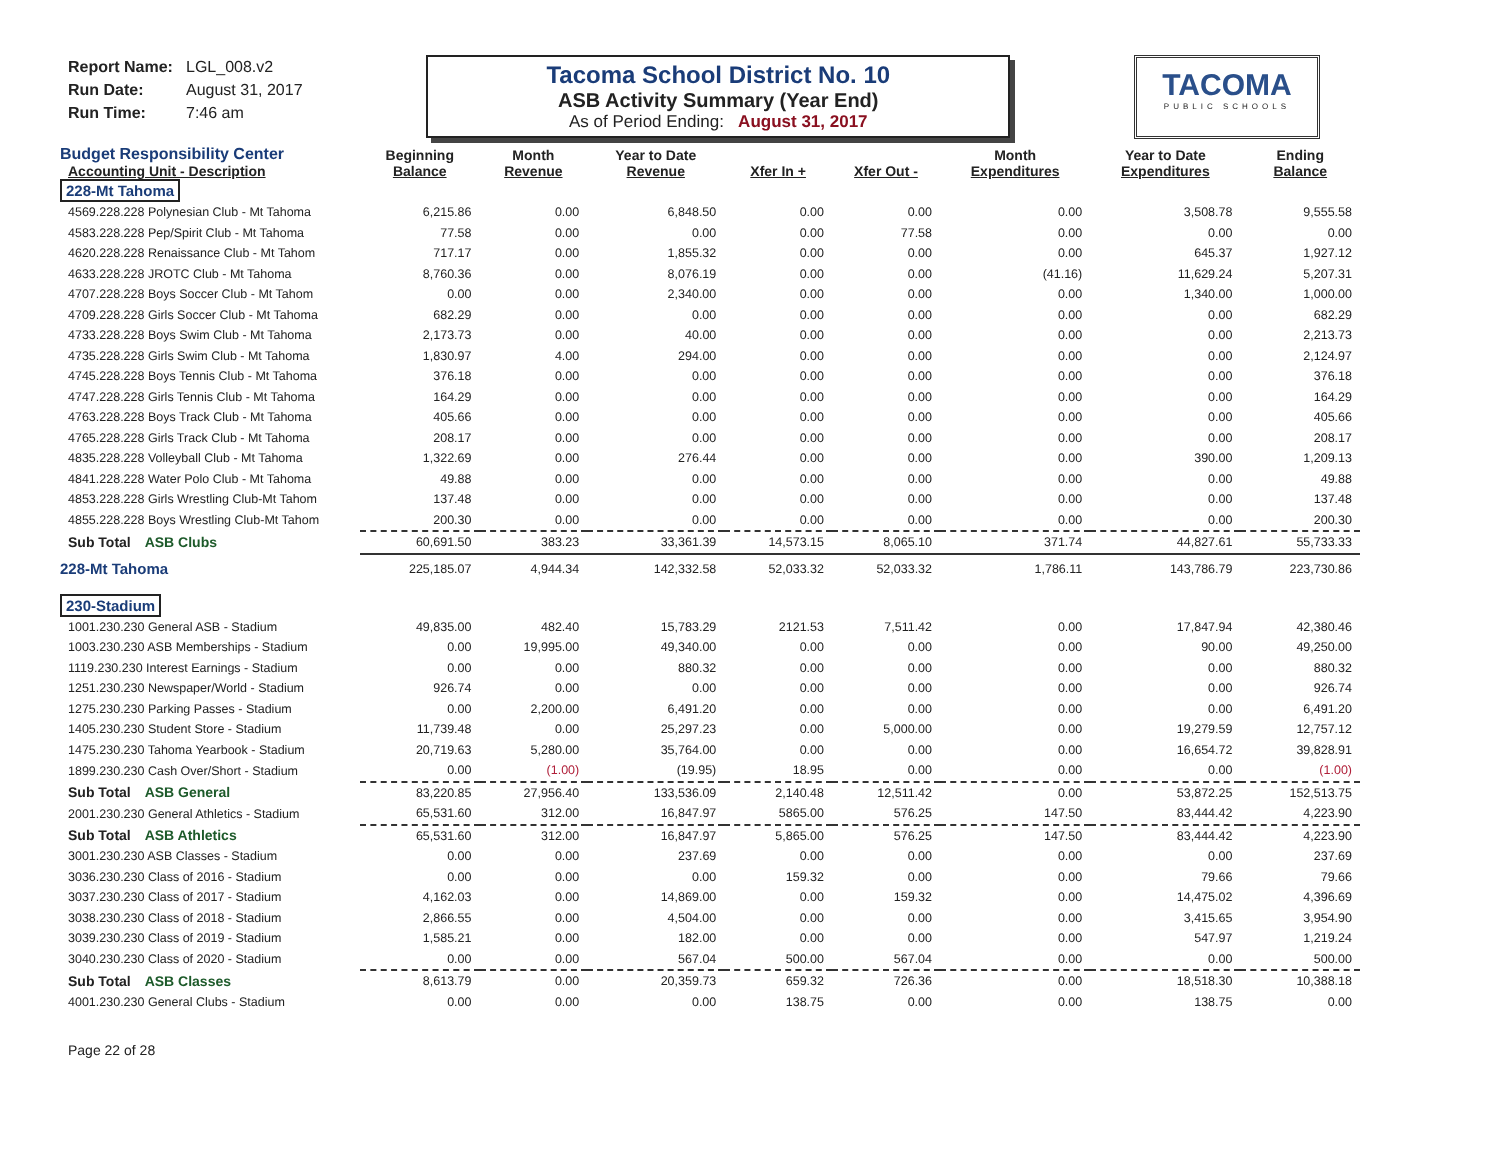Report Name: LGL_008.v2
Run Date: August 31, 2017
Run Time: 7:46 am
Tacoma School District No. 10
ASB Activity Summary (Year End)
As of Period Ending: August 31, 2017
TACOMA
PUBLIC SCHOOLS
| Budget Responsibility Center Accounting Unit - Description | Beginning Balance | Month Revenue | Year to Date Revenue | Xfer In + | Xfer Out - | Month Expenditures | Year to Date Expenditures | Ending Balance |
| --- | --- | --- | --- | --- | --- | --- | --- | --- |
| 228-Mt Tahoma | | | | | | | | |
| 4569.228.228 Polynesian Club - Mt Tahoma | 6,215.86 | 0.00 | 6,848.50 | 0.00 | 0.00 | 0.00 | 3,508.78 | 9,555.58 |
| 4583.228.228 Pep/Spirit Club - Mt Tahoma | 77.58 | 0.00 | 0.00 | 0.00 | 77.58 | 0.00 | 0.00 | 0.00 |
| 4620.228.228 Renaissance Club - Mt Tahom | 717.17 | 0.00 | 1,855.32 | 0.00 | 0.00 | 0.00 | 645.37 | 1,927.12 |
| 4633.228.228 JROTC Club - Mt Tahoma | 8,760.36 | 0.00 | 8,076.19 | 0.00 | 0.00 | (41.16) | 11,629.24 | 5,207.31 |
| 4707.228.228 Boys Soccer Club - Mt Tahom | 0.00 | 0.00 | 2,340.00 | 0.00 | 0.00 | 0.00 | 1,340.00 | 1,000.00 |
| 4709.228.228 Girls Soccer Club - Mt Tahoma | 682.29 | 0.00 | 0.00 | 0.00 | 0.00 | 0.00 | 0.00 | 682.29 |
| 4733.228.228 Boys Swim Club - Mt Tahoma | 2,173.73 | 0.00 | 40.00 | 0.00 | 0.00 | 0.00 | 0.00 | 2,213.73 |
| 4735.228.228 Girls Swim Club - Mt Tahoma | 1,830.97 | 4.00 | 294.00 | 0.00 | 0.00 | 0.00 | 0.00 | 2,124.97 |
| 4745.228.228 Boys Tennis Club - Mt Tahoma | 376.18 | 0.00 | 0.00 | 0.00 | 0.00 | 0.00 | 0.00 | 376.18 |
| 4747.228.228 Girls Tennis Club - Mt Tahoma | 164.29 | 0.00 | 0.00 | 0.00 | 0.00 | 0.00 | 0.00 | 164.29 |
| 4763.228.228 Boys Track Club - Mt Tahoma | 405.66 | 0.00 | 0.00 | 0.00 | 0.00 | 0.00 | 0.00 | 405.66 |
| 4765.228.228 Girls Track Club - Mt Tahoma | 208.17 | 0.00 | 0.00 | 0.00 | 0.00 | 0.00 | 0.00 | 208.17 |
| 4835.228.228 Volleyball Club - Mt Tahoma | 1,322.69 | 0.00 | 276.44 | 0.00 | 0.00 | 0.00 | 390.00 | 1,209.13 |
| 4841.228.228 Water Polo Club - Mt Tahoma | 49.88 | 0.00 | 0.00 | 0.00 | 0.00 | 0.00 | 0.00 | 49.88 |
| 4853.228.228 Girls Wrestling Club-Mt Tahom | 137.48 | 0.00 | 0.00 | 0.00 | 0.00 | 0.00 | 0.00 | 137.48 |
| 4855.228.228 Boys Wrestling Club-Mt Tahom | 200.30 | 0.00 | 0.00 | 0.00 | 0.00 | 0.00 | 0.00 | 200.30 |
| Sub Total ASB Clubs | 60,691.50 | 383.23 | 33,361.39 | 14,573.15 | 8,065.10 | 371.74 | 44,827.61 | 55,733.33 |
| 228-Mt Tahoma | 225,185.07 | 4,944.34 | 142,332.58 | 52,033.32 | 52,033.32 | 1,786.11 | 143,786.79 | 223,730.86 |
| 230-Stadium | | | | | | | | |
| 1001.230.230 General ASB - Stadium | 49,835.00 | 482.40 | 15,783.29 | 2121.53 | 7,511.42 | 0.00 | 17,847.94 | 42,380.46 |
| 1003.230.230 ASB Memberships - Stadium | 0.00 | 19,995.00 | 49,340.00 | 0.00 | 0.00 | 0.00 | 90.00 | 49,250.00 |
| 1119.230.230 Interest Earnings - Stadium | 0.00 | 0.00 | 880.32 | 0.00 | 0.00 | 0.00 | 0.00 | 880.32 |
| 1251.230.230 Newspaper/World - Stadium | 926.74 | 0.00 | 0.00 | 0.00 | 0.00 | 0.00 | 0.00 | 926.74 |
| 1275.230.230 Parking Passes - Stadium | 0.00 | 2,200.00 | 6,491.20 | 0.00 | 0.00 | 0.00 | 0.00 | 6,491.20 |
| 1405.230.230 Student Store - Stadium | 11,739.48 | 0.00 | 25,297.23 | 0.00 | 5,000.00 | 0.00 | 19,279.59 | 12,757.12 |
| 1475.230.230 Tahoma Yearbook - Stadium | 20,719.63 | 5,280.00 | 35,764.00 | 0.00 | 0.00 | 0.00 | 16,654.72 | 39,828.91 |
| 1899.230.230 Cash Over/Short - Stadium | 0.00 | (1.00) | (19.95) | 18.95 | 0.00 | 0.00 | 0.00 | (1.00) |
| Sub Total ASB General | 83,220.85 | 27,956.40 | 133,536.09 | 2,140.48 | 12,511.42 | 0.00 | 53,872.25 | 152,513.75 |
| 2001.230.230 General Athletics - Stadium | 65,531.60 | 312.00 | 16,847.97 | 5865.00 | 576.25 | 147.50 | 83,444.42 | 4,223.90 |
| Sub Total ASB Athletics | 65,531.60 | 312.00 | 16,847.97 | 5,865.00 | 576.25 | 147.50 | 83,444.42 | 4,223.90 |
| 3001.230.230 ASB Classes - Stadium | 0.00 | 0.00 | 237.69 | 0.00 | 0.00 | 0.00 | 0.00 | 237.69 |
| 3036.230.230 Class of 2016 - Stadium | 0.00 | 0.00 | 0.00 | 159.32 | 0.00 | 0.00 | 79.66 | 79.66 |
| 3037.230.230 Class of 2017 - Stadium | 4,162.03 | 0.00 | 14,869.00 | 0.00 | 159.32 | 0.00 | 14,475.02 | 4,396.69 |
| 3038.230.230 Class of 2018 - Stadium | 2,866.55 | 0.00 | 4,504.00 | 0.00 | 0.00 | 0.00 | 3,415.65 | 3,954.90 |
| 3039.230.230 Class of 2019 - Stadium | 1,585.21 | 0.00 | 182.00 | 0.00 | 0.00 | 0.00 | 547.97 | 1,219.24 |
| 3040.230.230 Class of 2020 - Stadium | 0.00 | 0.00 | 567.04 | 500.00 | 567.04 | 0.00 | 0.00 | 500.00 |
| Sub Total ASB Classes | 8,613.79 | 0.00 | 20,359.73 | 659.32 | 726.36 | 0.00 | 18,518.30 | 10,388.18 |
| 4001.230.230 General Clubs - Stadium | 0.00 | 0.00 | 0.00 | 138.75 | 0.00 | 0.00 | 138.75 | 0.00 |
Page 22 of 28